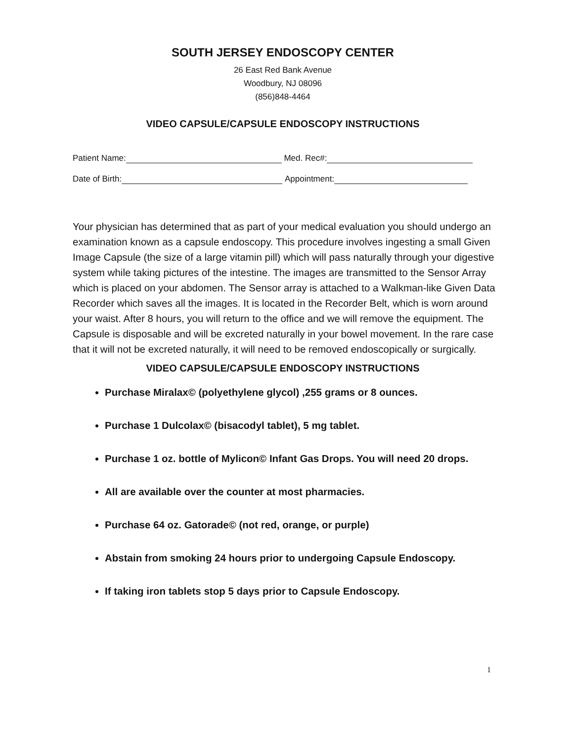SOUTH JERSEY ENDOSCOPY CENTER
26 East Red Bank Avenue
Woodbury, NJ 08096
(856)848-4464
VIDEO CAPSULE/CAPSULE ENDOSCOPY INSTRUCTIONS
Patient Name: Med. Rec#:
Date of Birth: Appointment:
Your physician has determined that as part of your medical evaluation you should undergo an examination known as a capsule endoscopy. This procedure involves ingesting a small Given Image Capsule (the size of a large vitamin pill) which will pass naturally through your digestive system while taking pictures of the intestine. The images are transmitted to the Sensor Array which is placed on your abdomen. The Sensor array is attached to a Walkman-like Given Data Recorder which saves all the images. It is located in the Recorder Belt, which is worn around your waist. After 8 hours, you will return to the office and we will remove the equipment. The Capsule is disposable and will be excreted naturally in your bowel movement. In the rare case that it will not be excreted naturally, it will need to be removed endoscopically or surgically.
VIDEO CAPSULE/CAPSULE ENDOSCOPY INSTRUCTIONS
Purchase Miralax© (polyethylene glycol) ,255 grams or 8 ounces.
Purchase 1 Dulcolax© (bisacodyl tablet), 5 mg tablet.
Purchase 1 oz. bottle of Mylicon© Infant Gas Drops. You will need 20 drops.
All are available over the counter at most pharmacies.
Purchase 64 oz. Gatorade© (not red, orange, or purple)
Abstain from smoking 24 hours prior to undergoing Capsule Endoscopy.
If taking iron tablets stop 5 days prior to Capsule Endoscopy.
1